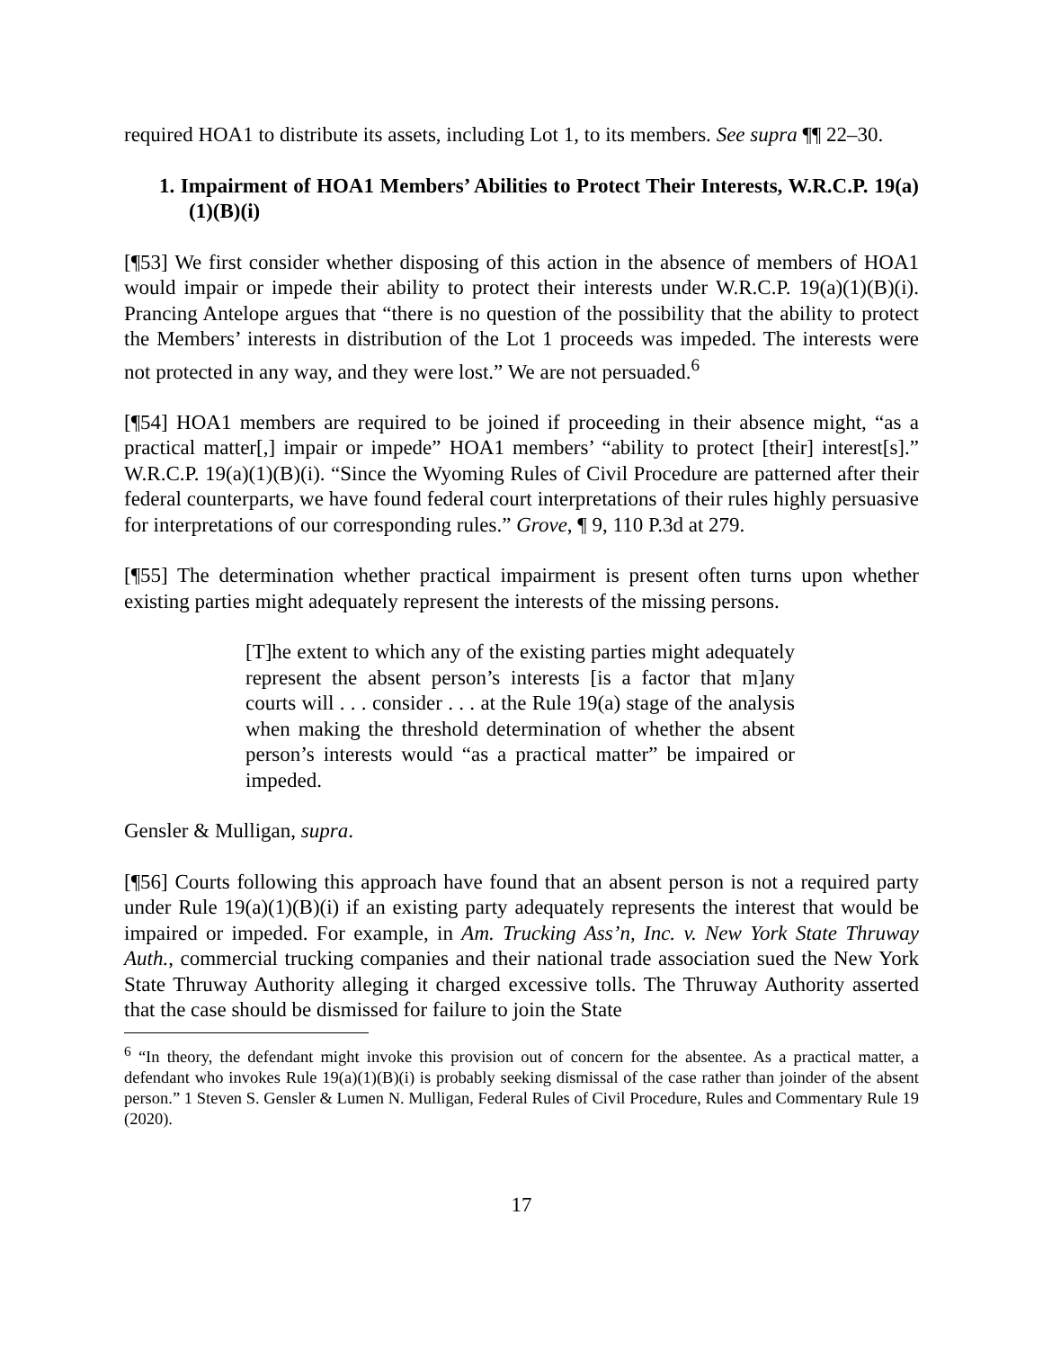required HOA1 to distribute its assets, including Lot 1, to its members. See supra ¶¶ 22–30.
1. Impairment of HOA1 Members’ Abilities to Protect Their Interests, W.R.C.P. 19(a)(1)(B)(i)
[¶53] We first consider whether disposing of this action in the absence of members of HOA1 would impair or impede their ability to protect their interests under W.R.C.P. 19(a)(1)(B)(i). Prancing Antelope argues that “there is no question of the possibility that the ability to protect the Members’ interests in distribution of the Lot 1 proceeds was impeded. The interests were not protected in any way, and they were lost.” We are not persuaded.<sup>6</sup>
[¶54] HOA1 members are required to be joined if proceeding in their absence might, “as a practical matter[,] impair or impede” HOA1 members’ “ability to protect [their] interest[s].” W.R.C.P. 19(a)(1)(B)(i). “Since the Wyoming Rules of Civil Procedure are patterned after their federal counterparts, we have found federal court interpretations of their rules highly persuasive for interpretations of our corresponding rules.” Grove, ¶ 9, 110 P.3d at 279.
[¶55] The determination whether practical impairment is present often turns upon whether existing parties might adequately represent the interests of the missing persons.
[T]he extent to which any of the existing parties might adequately represent the absent person’s interests [is a factor that m]any courts will . . . consider . . . at the Rule 19(a) stage of the analysis when making the threshold determination of whether the absent person’s interests would “as a practical matter” be impaired or impeded.
Gensler & Mulligan, supra.
[¶56] Courts following this approach have found that an absent person is not a required party under Rule 19(a)(1)(B)(i) if an existing party adequately represents the interest that would be impaired or impeded. For example, in Am. Trucking Ass’n, Inc. v. New York State Thruway Auth., commercial trucking companies and their national trade association sued the New York State Thruway Authority alleging it charged excessive tolls. The Thruway Authority asserted that the case should be dismissed for failure to join the State
<sup>6</sup> “In theory, the defendant might invoke this provision out of concern for the absentee. As a practical matter, a defendant who invokes Rule 19(a)(1)(B)(i) is probably seeking dismissal of the case rather than joinder of the absent person.” 1 Steven S. Gensler & Lumen N. Mulligan, Federal Rules of Civil Procedure, Rules and Commentary Rule 19 (2020).
17